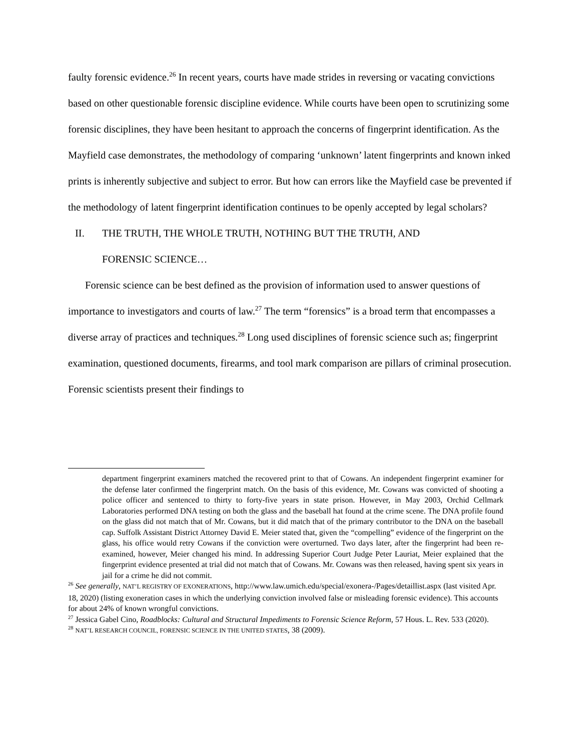faulty forensic evidence.<sup>26</sup> In recent years, courts have made strides in reversing or vacating convictions based on other questionable forensic discipline evidence. While courts have been open to scrutinizing some forensic disciplines, they have been hesitant to approach the concerns of fingerprint identification. As the Mayfield case demonstrates, the methodology of comparing ‘unknown’ latent fingerprints and known inked prints is inherently subjective and subject to error. But how can errors like the Mayfield case be prevented if the methodology of latent fingerprint identification continues to be openly accepted by legal scholars?
II. THE TRUTH, THE WHOLE TRUTH, NOTHING BUT THE TRUTH, AND
FORENSIC SCIENCE…
Forensic science can be best defined as the provision of information used to answer questions of importance to investigators and courts of law.<sup>27</sup> The term “forensics” is a broad term that encompasses a diverse array of practices and techniques.<sup>28</sup> Long used disciplines of forensic science such as; fingerprint examination, questioned documents, firearms, and tool mark comparison are pillars of criminal prosecution. Forensic scientists present their findings to
department fingerprint examiners matched the recovered print to that of Cowans. An independent fingerprint examiner for the defense later confirmed the fingerprint match. On the basis of this evidence, Mr. Cowans was convicted of shooting a police officer and sentenced to thirty to forty-five years in state prison. However, in May 2003, Orchid Cellmark Laboratories performed DNA testing on both the glass and the baseball hat found at the crime scene. The DNA profile found on the glass did not match that of Mr. Cowans, but it did match that of the primary contributor to the DNA on the baseball cap. Suffolk Assistant District Attorney David E. Meier stated that, given the “compelling” evidence of the fingerprint on the glass, his office would retry Cowans if the conviction were overturned. Two days later, after the fingerprint had been re-examined, however, Meier changed his mind. In addressing Superior Court Judge Peter Lauriat, Meier explained that the fingerprint evidence presented at trial did not match that of Cowans. Mr. Cowans was then released, having spent six years in jail for a crime he did not commit.
<sup>26</sup> See generally, NAT’L REGISTRY OF EXONERATIONS, http://www.law.umich.edu/special/exonera-/Pages/detaillist.aspx (last visited Apr. 18, 2020) (listing exoneration cases in which the underlying conviction involved false or misleading forensic evidence). This accounts for about 24% of known wrongful convictions.
<sup>27</sup> Jessica Gabel Cino, Roadblocks: Cultural and Structural Impediments to Forensic Science Reform, 57 Hous. L. Rev. 533 (2020).
<sup>28</sup> NAT’L RESEARCH COUNCIL, FORENSIC SCIENCE IN THE UNITED STATES, 38 (2009).